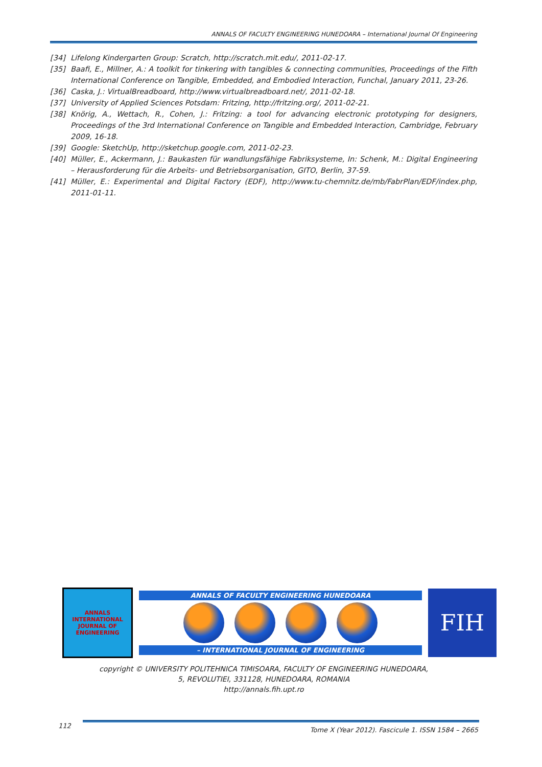ANNALS OF FACULTY ENGINEERING HUNEDOARA – International Journal Of Engineering
[34] Lifelong Kindergarten Group: Scratch, http://scratch.mit.edu/, 2011-02-17.
[35] Baafi, E., Millner, A.: A toolkit for tinkering with tangibles & connecting communities, Proceedings of the Fifth International Conference on Tangible, Embedded, and Embodied Interaction, Funchal, January 2011, 23-26.
[36] Caska, J.: VirtualBreadboard, http://www.virtualbreadboard.net/, 2011-02-18.
[37] University of Applied Sciences Potsdam: Fritzing, http://fritzing.org/, 2011-02-21.
[38] Knörig, A., Wettach, R., Cohen, J.: Fritzing: a tool for advancing electronic prototyping for designers, Proceedings of the 3rd International Conference on Tangible and Embedded Interaction, Cambridge, February 2009, 16-18.
[39] Google: SketchUp, http://sketchup.google.com, 2011-02-23.
[40] Müller, E., Ackermann, J.: Baukasten für wandlungsfähige Fabriksysteme, In: Schenk, M.: Digital Engineering – Herausforderung für die Arbeits- und Betriebsorganisation, GITO, Berlin, 37-59.
[41] Müller, E.: Experimental and Digital Factory (EDF), http://www.tu-chemnitz.de/mb/FabrPlan/EDF/index.php, 2011-01-11.
ANNALS
INTERNATIONAL JOURNAL OF ENGINEERING
ANNALS OF FACULTY ENGINEERING HUNEDOARA
– INTERNATIONAL JOURNAL OF ENGINEERING
FIH
copyright © UNIVERSITY POLITEHNICA TIMISOARA, FACULTY OF ENGINEERING HUNEDOARA,
5, REVOLUTIEI, 331128, HUNEDOARA, ROMANIA
http://annals.fih.upt.ro
112
Tome X (Year 2012). Fascicule 1. ISSN 1584 – 2665